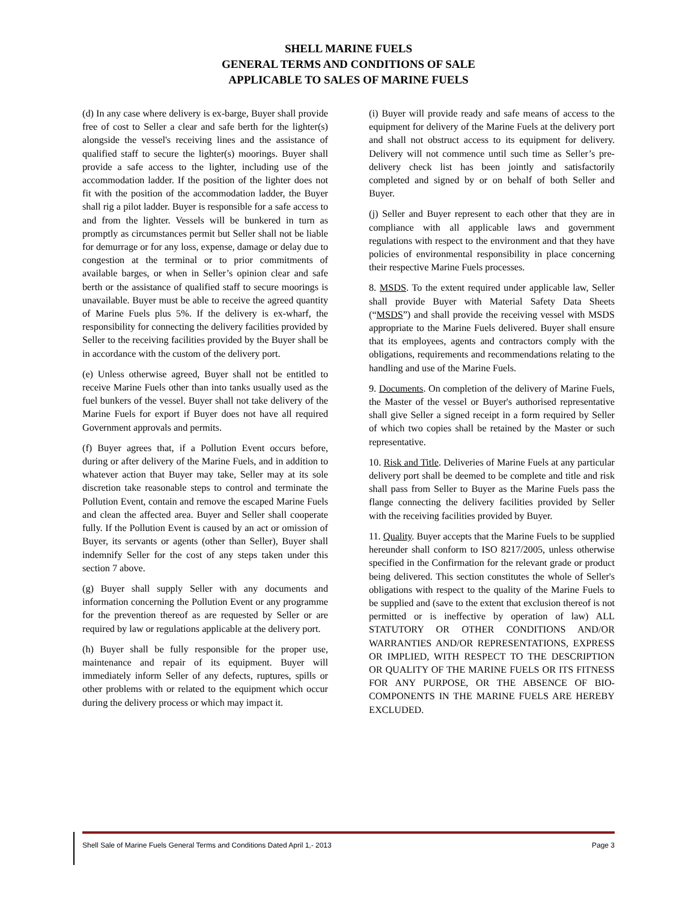SHELL MARINE FUELS
GENERAL TERMS AND CONDITIONS OF SALE
APPLICABLE TO SALES OF MARINE FUELS
(d) In any case where delivery is ex-barge, Buyer shall provide free of cost to Seller a clear and safe berth for the lighter(s) alongside the vessel's receiving lines and the assistance of qualified staff to secure the lighter(s) moorings. Buyer shall provide a safe access to the lighter, including use of the accommodation ladder. If the position of the lighter does not fit with the position of the accommodation ladder, the Buyer shall rig a pilot ladder. Buyer is responsible for a safe access to and from the lighter. Vessels will be bunkered in turn as promptly as circumstances permit but Seller shall not be liable for demurrage or for any loss, expense, damage or delay due to congestion at the terminal or to prior commitments of available barges, or when in Seller’s opinion clear and safe berth or the assistance of qualified staff to secure moorings is unavailable. Buyer must be able to receive the agreed quantity of Marine Fuels plus 5%. If the delivery is ex-wharf, the responsibility for connecting the delivery facilities provided by Seller to the receiving facilities provided by the Buyer shall be in accordance with the custom of the delivery port.
(e) Unless otherwise agreed, Buyer shall not be entitled to receive Marine Fuels other than into tanks usually used as the fuel bunkers of the vessel. Buyer shall not take delivery of the Marine Fuels for export if Buyer does not have all required Government approvals and permits.
(f) Buyer agrees that, if a Pollution Event occurs before, during or after delivery of the Marine Fuels, and in addition to whatever action that Buyer may take, Seller may at its sole discretion take reasonable steps to control and terminate the Pollution Event, contain and remove the escaped Marine Fuels and clean the affected area. Buyer and Seller shall cooperate fully. If the Pollution Event is caused by an act or omission of Buyer, its servants or agents (other than Seller), Buyer shall indemnify Seller for the cost of any steps taken under this section 7 above.
(g) Buyer shall supply Seller with any documents and information concerning the Pollution Event or any programme for the prevention thereof as are requested by Seller or are required by law or regulations applicable at the delivery port.
(h) Buyer shall be fully responsible for the proper use, maintenance and repair of its equipment. Buyer will immediately inform Seller of any defects, ruptures, spills or other problems with or related to the equipment which occur during the delivery process or which may impact it.
(i) Buyer will provide ready and safe means of access to the equipment for delivery of the Marine Fuels at the delivery port and shall not obstruct access to its equipment for delivery. Delivery will not commence until such time as Seller’s pre-delivery check list has been jointly and satisfactorily completed and signed by or on behalf of both Seller and Buyer.
(j) Seller and Buyer represent to each other that they are in compliance with all applicable laws and government regulations with respect to the environment and that they have policies of environmental responsibility in place concerning their respective Marine Fuels processes.
8. MSDS. To the extent required under applicable law, Seller shall provide Buyer with Material Safety Data Sheets (“MSDS”) and shall provide the receiving vessel with MSDS appropriate to the Marine Fuels delivered. Buyer shall ensure that its employees, agents and contractors comply with the obligations, requirements and recommendations relating to the handling and use of the Marine Fuels.
9. Documents. On completion of the delivery of Marine Fuels, the Master of the vessel or Buyer's authorised representative shall give Seller a signed receipt in a form required by Seller of which two copies shall be retained by the Master or such representative.
10. Risk and Title. Deliveries of Marine Fuels at any particular delivery port shall be deemed to be complete and title and risk shall pass from Seller to Buyer as the Marine Fuels pass the flange connecting the delivery facilities provided by Seller with the receiving facilities provided by Buyer.
11. Quality. Buyer accepts that the Marine Fuels to be supplied hereunder shall conform to ISO 8217/2005, unless otherwise specified in the Confirmation for the relevant grade or product being delivered. This section constitutes the whole of Seller's obligations with respect to the quality of the Marine Fuels to be supplied and (save to the extent that exclusion thereof is not permitted or is ineffective by operation of law) ALL STATUTORY OR OTHER CONDITIONS AND/OR WARRANTIES AND/OR REPRESENTATIONS, EXPRESS OR IMPLIED, WITH RESPECT TO THE DESCRIPTION OR QUALITY OF THE MARINE FUELS OR ITS FITNESS FOR ANY PURPOSE, OR THE ABSENCE OF BIO-COMPONENTS IN THE MARINE FUELS ARE HEREBY EXCLUDED.
Shell Sale of Marine Fuels General Terms and Conditions Dated April 1,- 2013 Page 3